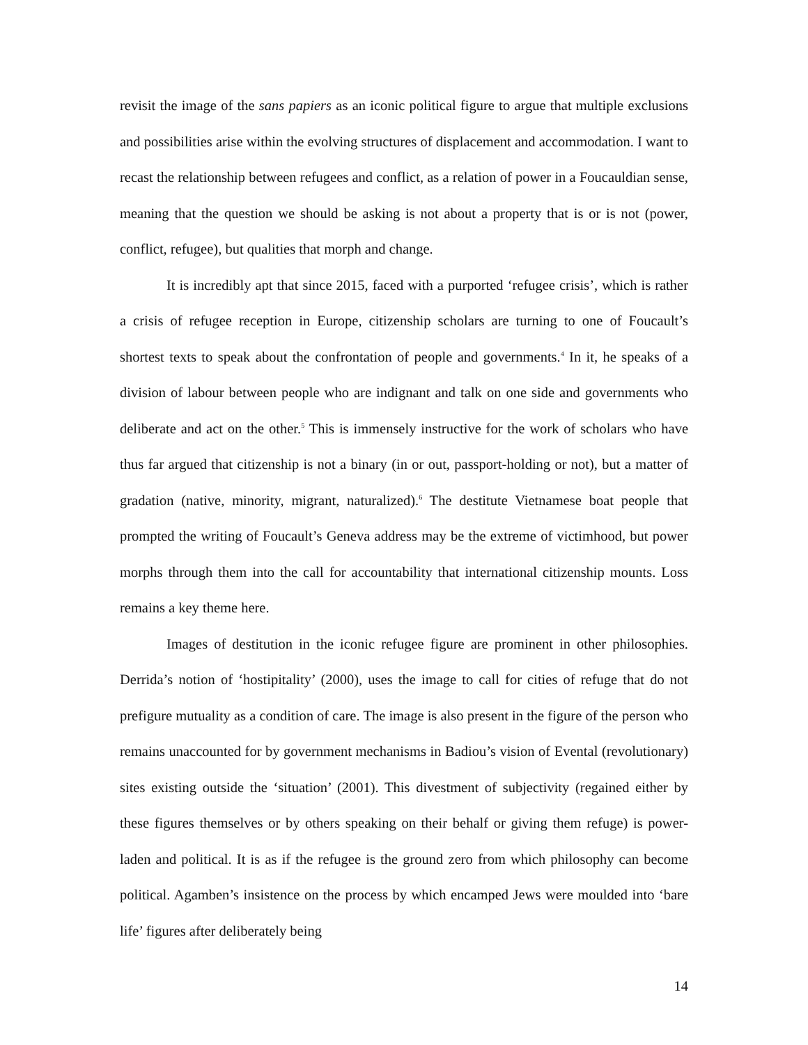revisit the image of the sans papiers as an iconic political figure to argue that multiple exclusions and possibilities arise within the evolving structures of displacement and accommodation. I want to recast the relationship between refugees and conflict, as a relation of power in a Foucauldian sense, meaning that the question we should be asking is not about a property that is or is not (power, conflict, refugee), but qualities that morph and change.
It is incredibly apt that since 2015, faced with a purported ‘refugee crisis’, which is rather a crisis of refugee reception in Europe, citizenship scholars are turning to one of Foucault’s shortest texts to speak about the confrontation of people and governments.<sup>4</sup> In it, he speaks of a division of labour between people who are indignant and talk on one side and governments who deliberate and act on the other.<sup>5</sup> This is immensely instructive for the work of scholars who have thus far argued that citizenship is not a binary (in or out, passport-holding or not), but a matter of gradation (native, minority, migrant, naturalized).<sup>6</sup> The destitute Vietnamese boat people that prompted the writing of Foucault’s Geneva address may be the extreme of victimhood, but power morphs through them into the call for accountability that international citizenship mounts. Loss remains a key theme here.
Images of destitution in the iconic refugee figure are prominent in other philosophies. Derrida’s notion of ‘hostipitality’ (2000), uses the image to call for cities of refuge that do not prefigure mutuality as a condition of care. The image is also present in the figure of the person who remains unaccounted for by government mechanisms in Badiou’s vision of Evental (revolutionary) sites existing outside the ‘situation’ (2001). This divestment of subjectivity (regained either by these figures themselves or by others speaking on their behalf or giving them refuge) is power-laden and political. It is as if the refugee is the ground zero from which philosophy can become political. Agamben’s insistence on the process by which encamped Jews were moulded into ‘bare life’ figures after deliberately being
14